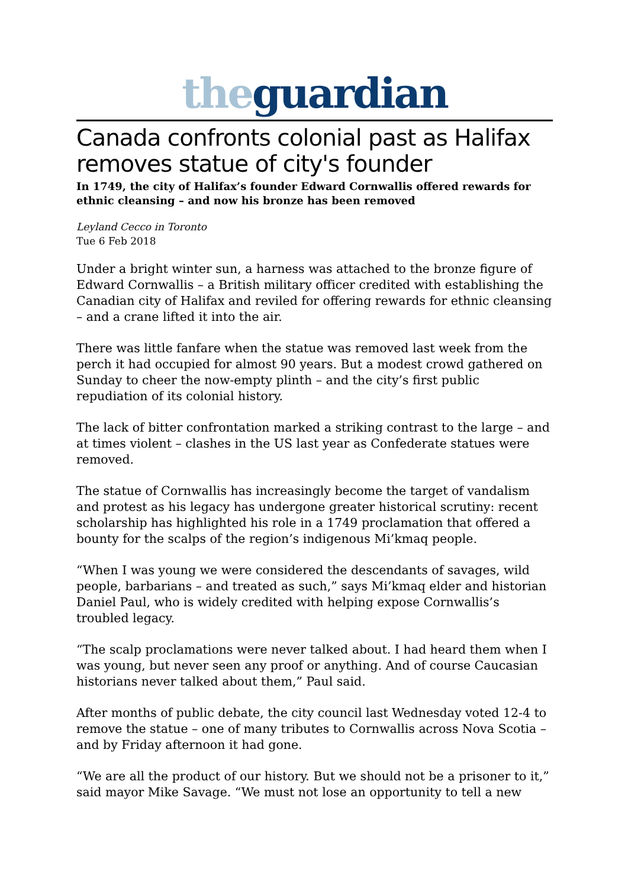the guardian
Canada confronts colonial past as Halifax removes statue of city's founder
In 1749, the city of Halifax’s founder Edward Cornwallis offered rewards for ethnic cleansing – and now his bronze has been removed
Leyland Cecco in Toronto
Tue 6 Feb 2018
Under a bright winter sun, a harness was attached to the bronze figure of Edward Cornwallis – a British military officer credited with establishing the Canadian city of Halifax and reviled for offering rewards for ethnic cleansing – and a crane lifted it into the air.
There was little fanfare when the statue was removed last week from the perch it had occupied for almost 90 years. But a modest crowd gathered on Sunday to cheer the now-empty plinth – and the city’s first public repudiation of its colonial history.
The lack of bitter confrontation marked a striking contrast to the large – and at times violent – clashes in the US last year as Confederate statues were removed.
The statue of Cornwallis has increasingly become the target of vandalism and protest as his legacy has undergone greater historical scrutiny: recent scholarship has highlighted his role in a 1749 proclamation that offered a bounty for the scalps of the region’s indigenous Mi’kmaq people.
“When I was young we were considered the descendants of savages, wild people, barbarians – and treated as such,” says Mi’kmaq elder and historian Daniel Paul, who is widely credited with helping expose Cornwallis’s troubled legacy.
“The scalp proclamations were never talked about. I had heard them when I was young, but never seen any proof or anything. And of course Caucasian historians never talked about them,” Paul said.
After months of public debate, the city council last Wednesday voted 12-4 to remove the statue – one of many tributes to Cornwallis across Nova Scotia – and by Friday afternoon it had gone.
“We are all the product of our history. But we should not be a prisoner to it,” said mayor Mike Savage. “We must not lose an opportunity to tell a new